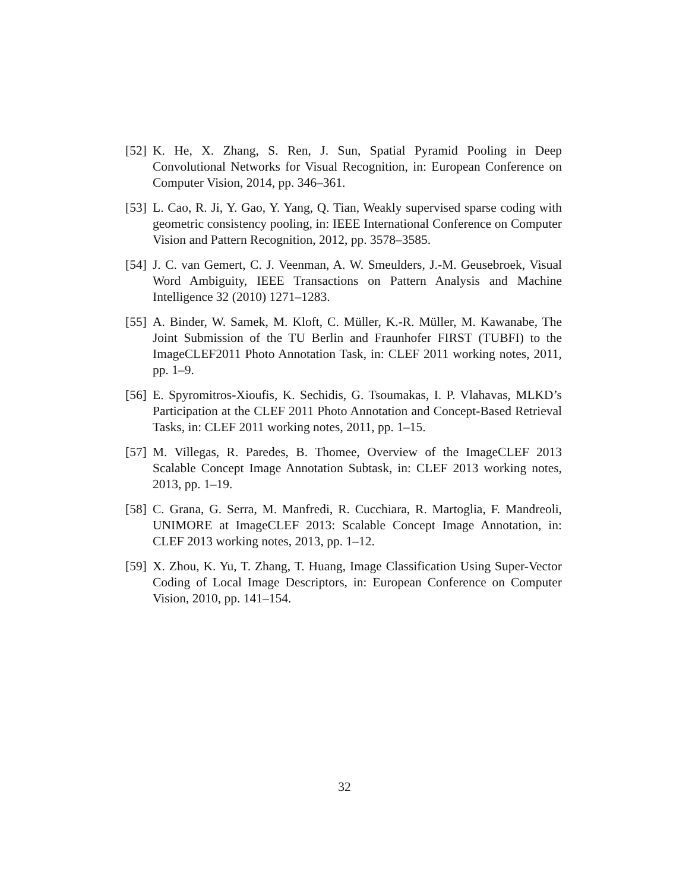[52]
K. He, X. Zhang, S. Ren, J. Sun, Spatial Pyramid Pooling in Deep Convolutional Networks for Visual Recognition, in: European Conference on Computer Vision, 2014, pp. 346–361.
[53]
L. Cao, R. Ji, Y. Gao, Y. Yang, Q. Tian, Weakly supervised sparse coding with geometric consistency pooling, in: IEEE International Conference on Computer Vision and Pattern Recognition, 2012, pp. 3578–3585.
[54]
J. C. van Gemert, C. J. Veenman, A. W. Smeulders, J.-M. Geusebroek, Visual Word Ambiguity, IEEE Transactions on Pattern Analysis and Machine Intelligence 32 (2010) 1271–1283.
[55]
A. Binder, W. Samek, M. Kloft, C. Müller, K.-R. Müller, M. Kawanabe, The Joint Submission of the TU Berlin and Fraunhofer FIRST (TUBFI) to the ImageCLEF2011 Photo Annotation Task, in: CLEF 2011 working notes, 2011, pp. 1–9.
[56]
E. Spyromitros-Xioufis, K. Sechidis, G. Tsoumakas, I. P. Vlahavas, MLKD’s Participation at the CLEF 2011 Photo Annotation and Concept-Based Retrieval Tasks, in: CLEF 2011 working notes, 2011, pp. 1–15.
[57]
M. Villegas, R. Paredes, B. Thomee, Overview of the ImageCLEF 2013 Scalable Concept Image Annotation Subtask, in: CLEF 2013 working notes, 2013, pp. 1–19.
[58]
C. Grana, G. Serra, M. Manfredi, R. Cucchiara, R. Martoglia, F. Mandreoli, UNIMORE at ImageCLEF 2013: Scalable Concept Image Annotation, in: CLEF 2013 working notes, 2013, pp. 1–12.
[59]
X. Zhou, K. Yu, T. Zhang, T. Huang, Image Classification Using Super-Vector Coding of Local Image Descriptors, in: European Conference on Computer Vision, 2010, pp. 141–154.
32